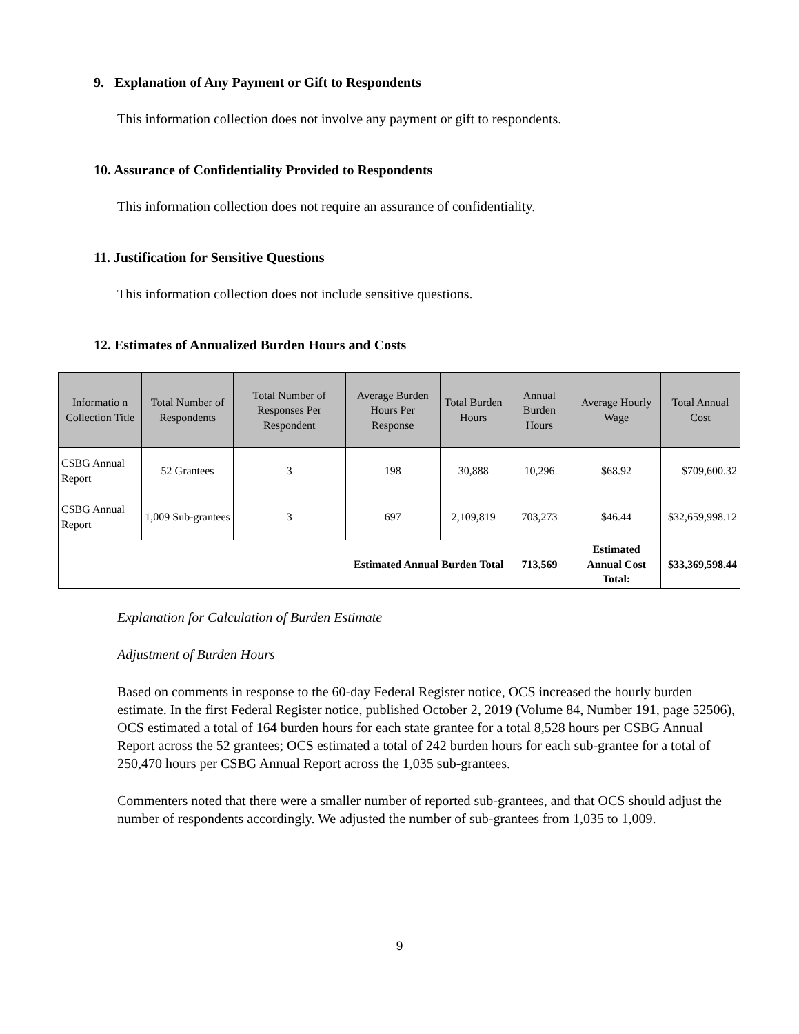9. Explanation of Any Payment or Gift to Respondents
This information collection does not involve any payment or gift to respondents.
10. Assurance of Confidentiality Provided to Respondents
This information collection does not require an assurance of confidentiality.
11. Justification for Sensitive Questions
This information collection does not include sensitive questions.
12. Estimates of Annualized Burden Hours and Costs
| Informatio n Collection Title | Total Number of Respondents | Total Number of Responses Per Respondent | Average Burden Hours Per Response | Total Burden Hours | Annual Burden Hours | Average Hourly Wage | Total Annual Cost |
| --- | --- | --- | --- | --- | --- | --- | --- |
| CSBG Annual Report | 52 Grantees | 3 | 198 | 30,888 | 10,296 | $68.92 | $709,600.32 |
| CSBG Annual Report | 1,009 Sub-grantees | 3 | 697 | 2,109,819 | 703,273 | $46.44 | $32,659,998.12 |
| Estimated Annual Burden Total | | | | | 713,569 | Estimated Annual Cost Total: | $33,369,598.44 |
Explanation for Calculation of Burden Estimate
Adjustment of Burden Hours
Based on comments in response to the 60-day Federal Register notice, OCS increased the hourly burden estimate. In the first Federal Register notice, published October 2, 2019 (Volume 84, Number 191, page 52506), OCS estimated a total of 164 burden hours for each state grantee for a total 8,528 hours per CSBG Annual Report across the 52 grantees; OCS estimated a total of 242 burden hours for each sub-grantee for a total of 250,470 hours per CSBG Annual Report across the 1,035 sub-grantees.
Commenters noted that there were a smaller number of reported sub-grantees, and that OCS should adjust the number of respondents accordingly. We adjusted the number of sub-grantees from 1,035 to 1,009.
9